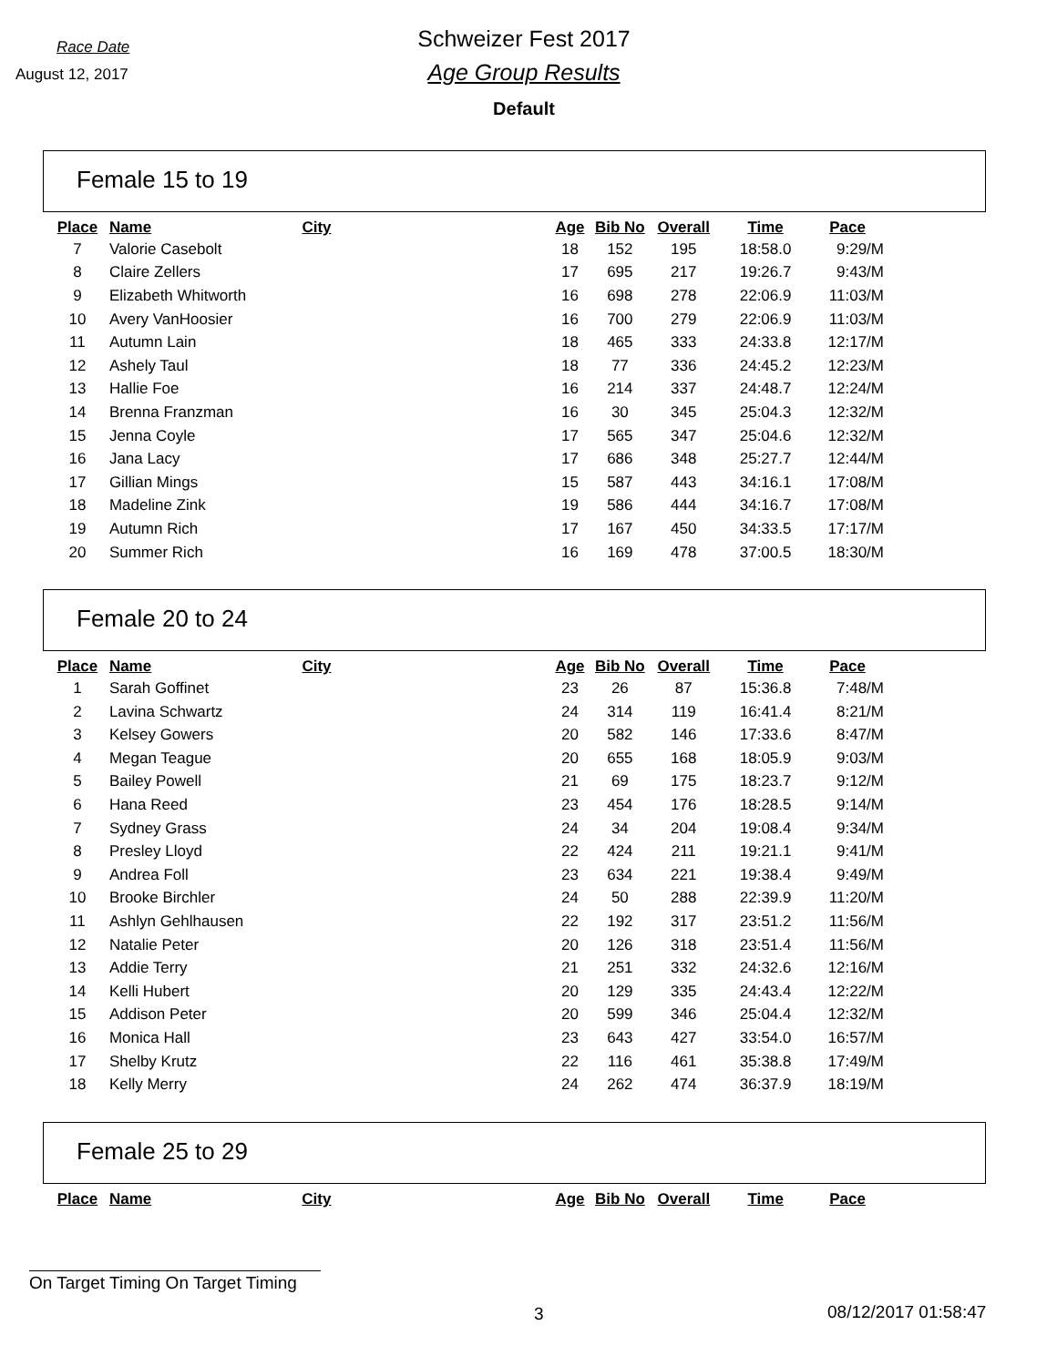Race Date
August 12, 2017
Schweizer Fest 2017
Age Group Results
Default
Female 15 to 19
| Place | Name | City | Age | Bib No | Overall | Time | Pace |
| --- | --- | --- | --- | --- | --- | --- | --- |
| 7 | Valorie Casebolt | | 18 | 152 | 195 | 18:58.0 | 9:29/M |
| 8 | Claire Zellers | | 17 | 695 | 217 | 19:26.7 | 9:43/M |
| 9 | Elizabeth Whitworth | | 16 | 698 | 278 | 22:06.9 | 11:03/M |
| 10 | Avery VanHoosier | | 16 | 700 | 279 | 22:06.9 | 11:03/M |
| 11 | Autumn Lain | | 18 | 465 | 333 | 24:33.8 | 12:17/M |
| 12 | Ashely Taul | | 18 | 77 | 336 | 24:45.2 | 12:23/M |
| 13 | Hallie Foe | | 16 | 214 | 337 | 24:48.7 | 12:24/M |
| 14 | Brenna Franzman | | 16 | 30 | 345 | 25:04.3 | 12:32/M |
| 15 | Jenna Coyle | | 17 | 565 | 347 | 25:04.6 | 12:32/M |
| 16 | Jana Lacy | | 17 | 686 | 348 | 25:27.7 | 12:44/M |
| 17 | Gillian Mings | | 15 | 587 | 443 | 34:16.1 | 17:08/M |
| 18 | Madeline Zink | | 19 | 586 | 444 | 34:16.7 | 17:08/M |
| 19 | Autumn Rich | | 17 | 167 | 450 | 34:33.5 | 17:17/M |
| 20 | Summer Rich | | 16 | 169 | 478 | 37:00.5 | 18:30/M |
Female 20 to 24
| Place | Name | City | Age | Bib No | Overall | Time | Pace |
| --- | --- | --- | --- | --- | --- | --- | --- |
| 1 | Sarah Goffinet | | 23 | 26 | 87 | 15:36.8 | 7:48/M |
| 2 | Lavina Schwartz | | 24 | 314 | 119 | 16:41.4 | 8:21/M |
| 3 | Kelsey Gowers | | 20 | 582 | 146 | 17:33.6 | 8:47/M |
| 4 | Megan Teague | | 20 | 655 | 168 | 18:05.9 | 9:03/M |
| 5 | Bailey Powell | | 21 | 69 | 175 | 18:23.7 | 9:12/M |
| 6 | Hana Reed | | 23 | 454 | 176 | 18:28.5 | 9:14/M |
| 7 | Sydney Grass | | 24 | 34 | 204 | 19:08.4 | 9:34/M |
| 8 | Presley Lloyd | | 22 | 424 | 211 | 19:21.1 | 9:41/M |
| 9 | Andrea Foll | | 23 | 634 | 221 | 19:38.4 | 9:49/M |
| 10 | Brooke Birchler | | 24 | 50 | 288 | 22:39.9 | 11:20/M |
| 11 | Ashlyn Gehlhausen | | 22 | 192 | 317 | 23:51.2 | 11:56/M |
| 12 | Natalie Peter | | 20 | 126 | 318 | 23:51.4 | 11:56/M |
| 13 | Addie Terry | | 21 | 251 | 332 | 24:32.6 | 12:16/M |
| 14 | Kelli Hubert | | 20 | 129 | 335 | 24:43.4 | 12:22/M |
| 15 | Addison Peter | | 20 | 599 | 346 | 25:04.4 | 12:32/M |
| 16 | Monica Hall | | 23 | 643 | 427 | 33:54.0 | 16:57/M |
| 17 | Shelby Krutz | | 22 | 116 | 461 | 35:38.8 | 17:49/M |
| 18 | Kelly Merry | | 24 | 262 | 474 | 36:37.9 | 18:19/M |
Female 25 to 29
| Place | Name | City | Age | Bib No | Overall | Time | Pace |
| --- | --- | --- | --- | --- | --- | --- | --- |
On Target Timing On Target Timing
3 08/12/2017 01:58:47